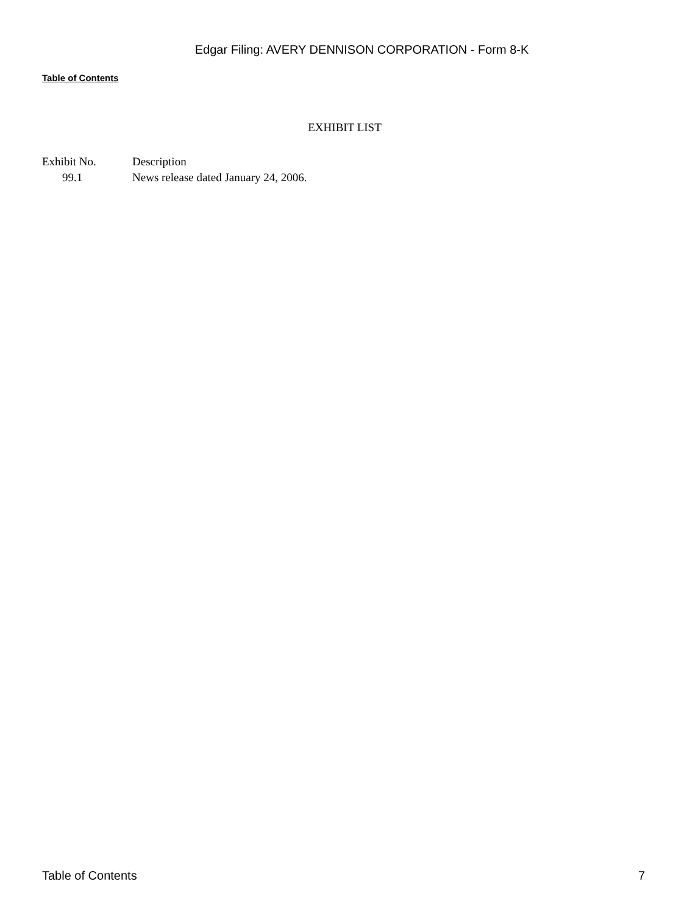Edgar Filing: AVERY DENNISON CORPORATION - Form 8-K
Table of Contents
EXHIBIT LIST
| Exhibit No. | Description |
| --- | --- |
| 99.1 | News release dated January 24, 2006. |
Table of Contents 7